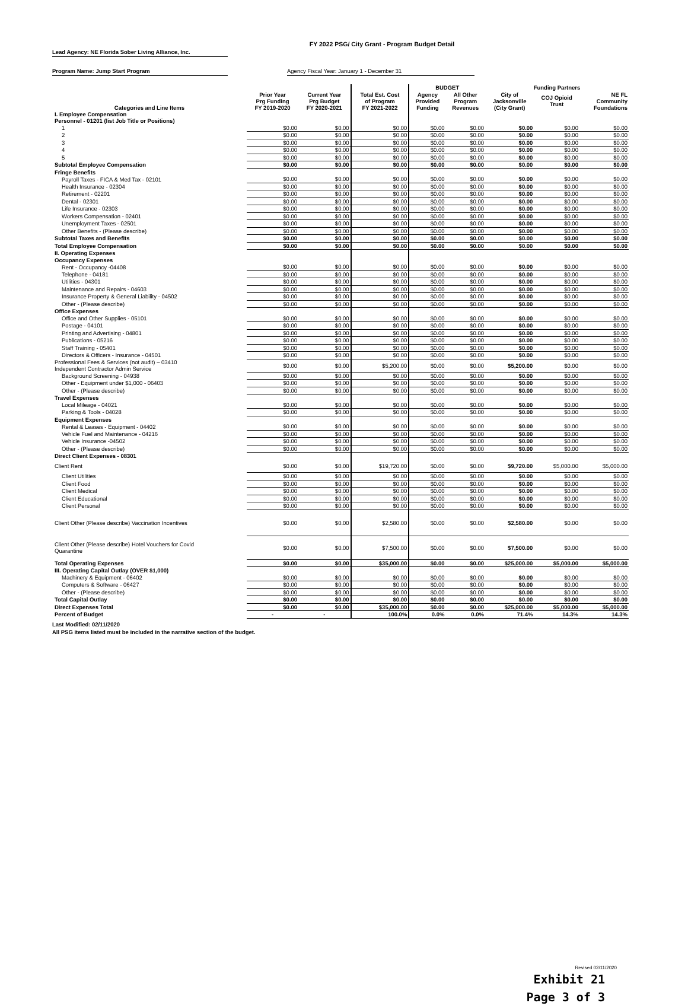FY 2022 PSG/ City Grant - Program Budget Detail
Lead Agency: NE Florida Sober Living Alliance, Inc.
Program Name: Jump Start Program Agency Fiscal Year: January 1 - December 31
| | | | | BUDGET | | Funding Partners | | |
| --- | --- | --- | --- | --- | --- | --- | --- | --- |
| Categories and Line Items | Prior Year Prg Funding FY 2019-2020 | Current Year Prg Budget FY 2020-2021 | Total Est. Cost of Program FY 2021-2022 | Agency Provided Funding | All Other Program Revenues | City of Jacksonville (City Grant) | COJ Opioid Trust | NE FL Community Foundations |
| I. Employee Compensation | | | | | | | | |
| Personnel - 01201 (list Job Title or Positions) | | | | | | | | |
| 1 | $0.00 | $0.00 | $0.00 | $0.00 | $0.00 | $0.00 | $0.00 | $0.00 |
| 2 | $0.00 | $0.00 | $0.00 | $0.00 | $0.00 | $0.00 | $0.00 | $0.00 |
| 3 | $0.00 | $0.00 | $0.00 | $0.00 | $0.00 | $0.00 | $0.00 | $0.00 |
| 4 | $0.00 | $0.00 | $0.00 | $0.00 | $0.00 | $0.00 | $0.00 | $0.00 |
| 5 | $0.00 | $0.00 | $0.00 | $0.00 | $0.00 | $0.00 | $0.00 | $0.00 |
| Subtotal Employee Compensation | $0.00 | $0.00 | $0.00 | $0.00 | $0.00 | $0.00 | $0.00 | $0.00 |
| Fringe Benefits | | | | | | | | |
| Payroll Taxes - FICA & Med Tax - 02101 | $0.00 | $0.00 | $0.00 | $0.00 | $0.00 | $0.00 | $0.00 | $0.00 |
| Health Insurance - 02304 | $0.00 | $0.00 | $0.00 | $0.00 | $0.00 | $0.00 | $0.00 | $0.00 |
| Retirement - 02201 | $0.00 | $0.00 | $0.00 | $0.00 | $0.00 | $0.00 | $0.00 | $0.00 |
| Dental - 02301 | $0.00 | $0.00 | $0.00 | $0.00 | $0.00 | $0.00 | $0.00 | $0.00 |
| Life Insurance - 02303 | $0.00 | $0.00 | $0.00 | $0.00 | $0.00 | $0.00 | $0.00 | $0.00 |
| Workers Compensation - 02401 | $0.00 | $0.00 | $0.00 | $0.00 | $0.00 | $0.00 | $0.00 | $0.00 |
| Unemployment Taxes - 02501 | $0.00 | $0.00 | $0.00 | $0.00 | $0.00 | $0.00 | $0.00 | $0.00 |
| Other Benefits - (Please describe) | $0.00 | $0.00 | $0.00 | $0.00 | $0.00 | $0.00 | $0.00 | $0.00 |
| Subtotal Taxes and Benefits | $0.00 | $0.00 | $0.00 | $0.00 | $0.00 | $0.00 | $0.00 | $0.00 |
| Total Employee Compensation | $0.00 | $0.00 | $0.00 | $0.00 | $0.00 | $0.00 | $0.00 | $0.00 |
| II. Operating Expenses | | | | | | | | |
| Occupancy Expenses | | | | | | | | |
| Rent - Occupancy -04408 | $0.00 | $0.00 | $0.00 | $0.00 | $0.00 | $0.00 | $0.00 | $0.00 |
| Telephone - 04181 | $0.00 | $0.00 | $0.00 | $0.00 | $0.00 | $0.00 | $0.00 | $0.00 |
| Utilities - 04301 | $0.00 | $0.00 | $0.00 | $0.00 | $0.00 | $0.00 | $0.00 | $0.00 |
| Maintenance and Repairs - 04603 | $0.00 | $0.00 | $0.00 | $0.00 | $0.00 | $0.00 | $0.00 | $0.00 |
| Insurance Property & General Liability - 04502 | $0.00 | $0.00 | $0.00 | $0.00 | $0.00 | $0.00 | $0.00 | $0.00 |
| Other - (Please describe) | $0.00 | $0.00 | $0.00 | $0.00 | $0.00 | $0.00 | $0.00 | $0.00 |
| Office Expenses | | | | | | | | |
| Office and Other Supplies - 05101 | $0.00 | $0.00 | $0.00 | $0.00 | $0.00 | $0.00 | $0.00 | $0.00 |
| Postage - 04101 | $0.00 | $0.00 | $0.00 | $0.00 | $0.00 | $0.00 | $0.00 | $0.00 |
| Printing and Advertising - 04801 | $0.00 | $0.00 | $0.00 | $0.00 | $0.00 | $0.00 | $0.00 | $0.00 |
| Publications - 05216 | $0.00 | $0.00 | $0.00 | $0.00 | $0.00 | $0.00 | $0.00 | $0.00 |
| Staff Training - 05401 | $0.00 | $0.00 | $0.00 | $0.00 | $0.00 | $0.00 | $0.00 | $0.00 |
| Directors & Officers - Insurance - 04501 | $0.00 | $0.00 | $0.00 | $0.00 | $0.00 | $0.00 | $0.00 | $0.00 |
| Professional Fees & Services (not audit) – 03410 Independent Contractor Admin Service | $0.00 | $0.00 | $5,200.00 | $0.00 | $0.00 | $5,200.00 | $0.00 | $0.00 |
| Background Screening - 04938 | $0.00 | $0.00 | $0.00 | $0.00 | $0.00 | $0.00 | $0.00 | $0.00 |
| Other - Equipment under $1,000 - 06403 | $0.00 | $0.00 | $0.00 | $0.00 | $0.00 | $0.00 | $0.00 | $0.00 |
| Other - (Please describe) | $0.00 | $0.00 | $0.00 | $0.00 | $0.00 | $0.00 | $0.00 | $0.00 |
| Travel Expenses | | | | | | | | |
| Local Mileage - 04021 | $0.00 | $0.00 | $0.00 | $0.00 | $0.00 | $0.00 | $0.00 | $0.00 |
| Parking & Tools - 04028 | $0.00 | $0.00 | $0.00 | $0.00 | $0.00 | $0.00 | $0.00 | $0.00 |
| Equipment Expenses | | | | | | | | |
| Rental & Leases - Equipment - 04402 | $0.00 | $0.00 | $0.00 | $0.00 | $0.00 | $0.00 | $0.00 | $0.00 |
| Vehicle Fuel and Maintenance - 04216 | $0.00 | $0.00 | $0.00 | $0.00 | $0.00 | $0.00 | $0.00 | $0.00 |
| Vehicle Insurance -04502 | $0.00 | $0.00 | $0.00 | $0.00 | $0.00 | $0.00 | $0.00 | $0.00 |
| Other - (Please describe) | $0.00 | $0.00 | $0.00 | $0.00 | $0.00 | $0.00 | $0.00 | $0.00 |
| Direct Client Expenses - 08301 | | | | | | | | |
| Client Rent | $0.00 | $0.00 | $19,720.00 | $0.00 | $0.00 | $9,720.00 | $5,000.00 | $5,000.00 |
| Client Utilities | $0.00 | $0.00 | $0.00 | $0.00 | $0.00 | $0.00 | $0.00 | $0.00 |
| Client Food | $0.00 | $0.00 | $0.00 | $0.00 | $0.00 | $0.00 | $0.00 | $0.00 |
| Client Medical | $0.00 | $0.00 | $0.00 | $0.00 | $0.00 | $0.00 | $0.00 | $0.00 |
| Client Educational | $0.00 | $0.00 | $0.00 | $0.00 | $0.00 | $0.00 | $0.00 | $0.00 |
| Client Personal | $0.00 | $0.00 | $0.00 | $0.00 | $0.00 | $0.00 | $0.00 | $0.00 |
| Client Other (Please describe) Vaccination Incentives | $0.00 | $0.00 | $2,580.00 | $0.00 | $0.00 | $2,580.00 | $0.00 | $0.00 |
| Client Other (Please describe) Hotel Vouchers for Covid Quarantine | $0.00 | $0.00 | $7,500.00 | $0.00 | $0.00 | $7,500.00 | $0.00 | $0.00 |
| Total Operating Expenses | $0.00 | $0.00 | $35,000.00 | $0.00 | $0.00 | $25,000.00 | $5,000.00 | $5,000.00 |
| III. Operating Capital Outlay (OVER $1,000) | | | | | | | | |
| Machinery & Equipment - 06402 | $0.00 | $0.00 | $0.00 | $0.00 | $0.00 | $0.00 | $0.00 | $0.00 |
| Computers & Software - 06427 | $0.00 | $0.00 | $0.00 | $0.00 | $0.00 | $0.00 | $0.00 | $0.00 |
| Other - (Please describe) | $0.00 | $0.00 | $0.00 | $0.00 | $0.00 | $0.00 | $0.00 | $0.00 |
| Total Capital Outlay | $0.00 | $0.00 | $0.00 | $0.00 | $0.00 | $0.00 | $0.00 | $0.00 |
| Direct Expenses Total | $0.00 | $0.00 | $35,000.00 | $0.00 | $0.00 | $25,000.00 | $5,000.00 | $5,000.00 |
| Percent of Budget | - | - | 100.0% | 0.0% | 0.0% | 71.4% | 14.3% | 14.3% |
Last Modified: 02/11/2020
All PSG items listed must be included in the narrative section of the budget.
Revised 02/11/2020
Exhibit 21
Page 3 of 3